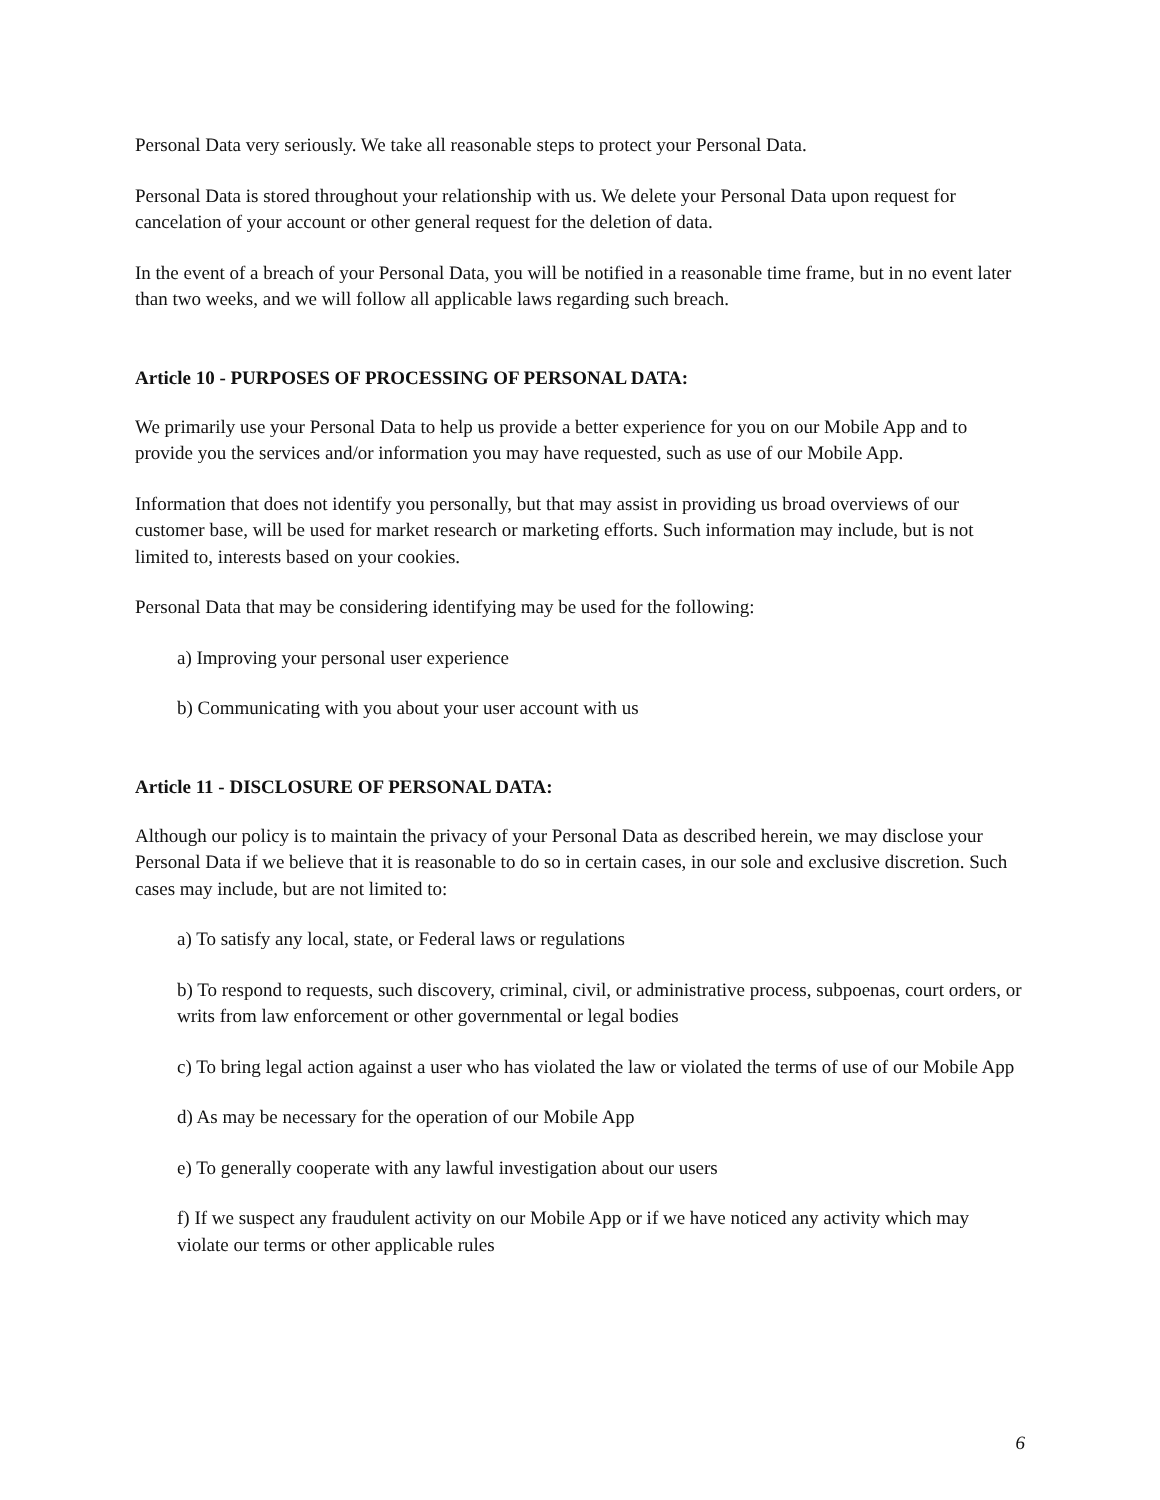Personal Data very seriously. We take all reasonable steps to protect your Personal Data.
Personal Data is stored throughout your relationship with us. We delete your Personal Data upon request for cancelation of your account or other general request for the deletion of data.
In the event of a breach of your Personal Data, you will be notified in a reasonable time frame, but in no event later than two weeks, and we will follow all applicable laws regarding such breach.
Article 10 - PURPOSES OF PROCESSING OF PERSONAL DATA:
We primarily use your Personal Data to help us provide a better experience for you on our Mobile App and to provide you the services and/or information you may have requested, such as use of our Mobile App.
Information that does not identify you personally, but that may assist in providing us broad overviews of our customer base, will be used for market research or marketing efforts. Such information may include, but is not limited to, interests based on your cookies.
Personal Data that may be considering identifying may be used for the following:
a) Improving your personal user experience
b) Communicating with you about your user account with us
Article 11 - DISCLOSURE OF PERSONAL DATA:
Although our policy is to maintain the privacy of your Personal Data as described herein, we may disclose your Personal Data if we believe that it is reasonable to do so in certain cases, in our sole and exclusive discretion. Such cases may include, but are not limited to:
a) To satisfy any local, state, or Federal laws or regulations
b) To respond to requests, such discovery, criminal, civil, or administrative process, subpoenas, court orders, or writs from law enforcement or other governmental or legal bodies
c) To bring legal action against a user who has violated the law or violated the terms of use of our Mobile App
d) As may be necessary for the operation of our Mobile App
e) To generally cooperate with any lawful investigation about our users
f) If we suspect any fraudulent activity on our Mobile App or if we have noticed any activity which may violate our terms or other applicable rules
6